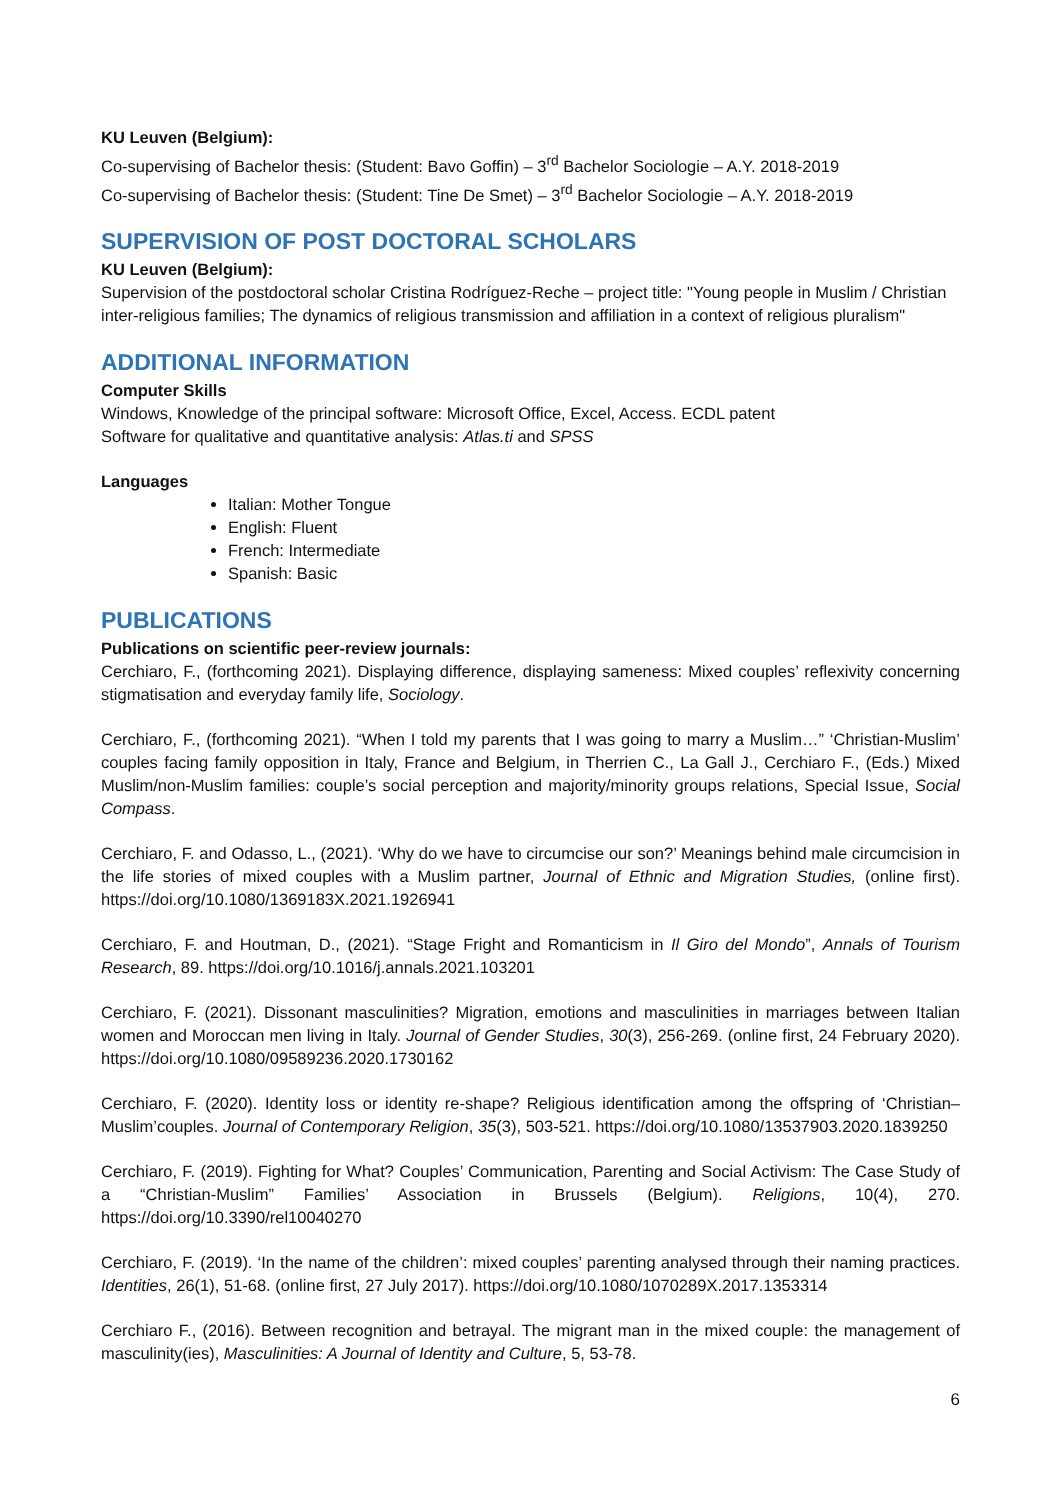KU Leuven (Belgium):
Co-supervising of Bachelor thesis: (Student: Bavo Goffin) – 3<sup>rd</sup> Bachelor Sociologie – A.Y. 2018-2019
Co-supervising of Bachelor thesis: (Student: Tine De Smet) – 3<sup>rd</sup> Bachelor Sociologie – A.Y. 2018-2019
SUPERVISION OF POST DOCTORAL SCHOLARS
KU Leuven (Belgium):
Supervision of the postdoctoral scholar Cristina Rodríguez-Reche – project title: "Young people in Muslim / Christian inter-religious families; The dynamics of religious transmission and affiliation in a context of religious pluralism"
ADDITIONAL INFORMATION
Computer Skills
Windows, Knowledge of the principal software: Microsoft Office, Excel, Access. ECDL patent
Software for qualitative and quantitative analysis: Atlas.ti and SPSS
Languages
Italian: Mother Tongue
English: Fluent
French: Intermediate
Spanish: Basic
PUBLICATIONS
Publications on scientific peer-review journals:
Cerchiaro, F., (forthcoming 2021). Displaying difference, displaying sameness: Mixed couples’ reflexivity concerning stigmatisation and everyday family life, Sociology.
Cerchiaro, F., (forthcoming 2021). “When I told my parents that I was going to marry a Muslim…” ‘Christian-Muslim’ couples facing family opposition in Italy, France and Belgium, in Therrien C., La Gall J., Cerchiaro F., (Eds.) Mixed Muslim/non-Muslim families: couple’s social perception and majority/minority groups relations, Special Issue, Social Compass.
Cerchiaro, F. and Odasso, L., (2021). ‘Why do we have to circumcise our son?’ Meanings behind male circumcision in the life stories of mixed couples with a Muslim partner, Journal of Ethnic and Migration Studies, (online first). https://doi.org/10.1080/1369183X.2021.1926941
Cerchiaro, F. and Houtman, D., (2021). “Stage Fright and Romanticism in Il Giro del Mondo”, Annals of Tourism Research, 89. https://doi.org/10.1016/j.annals.2021.103201
Cerchiaro, F. (2021). Dissonant masculinities? Migration, emotions and masculinities in marriages between Italian women and Moroccan men living in Italy. Journal of Gender Studies, 30(3), 256-269. (online first, 24 February 2020). https://doi.org/10.1080/09589236.2020.1730162
Cerchiaro, F. (2020). Identity loss or identity re-shape? Religious identification among the offspring of ‘Christian–Muslim’couples. Journal of Contemporary Religion, 35(3), 503-521. https://doi.org/10.1080/13537903.2020.1839250
Cerchiaro, F. (2019). Fighting for What? Couples’ Communication, Parenting and Social Activism: The Case Study of a “Christian-Muslim” Families’ Association in Brussels (Belgium). Religions, 10(4), 270. https://doi.org/10.3390/rel10040270
Cerchiaro, F. (2019). ‘In the name of the children’: mixed couples’ parenting analysed through their naming practices. Identities, 26(1), 51-68. (online first, 27 July 2017). https://doi.org/10.1080/1070289X.2017.1353314
Cerchiaro F., (2016). Between recognition and betrayal. The migrant man in the mixed couple: the management of masculinity(ies), Masculinities: A Journal of Identity and Culture, 5, 53-78.
6